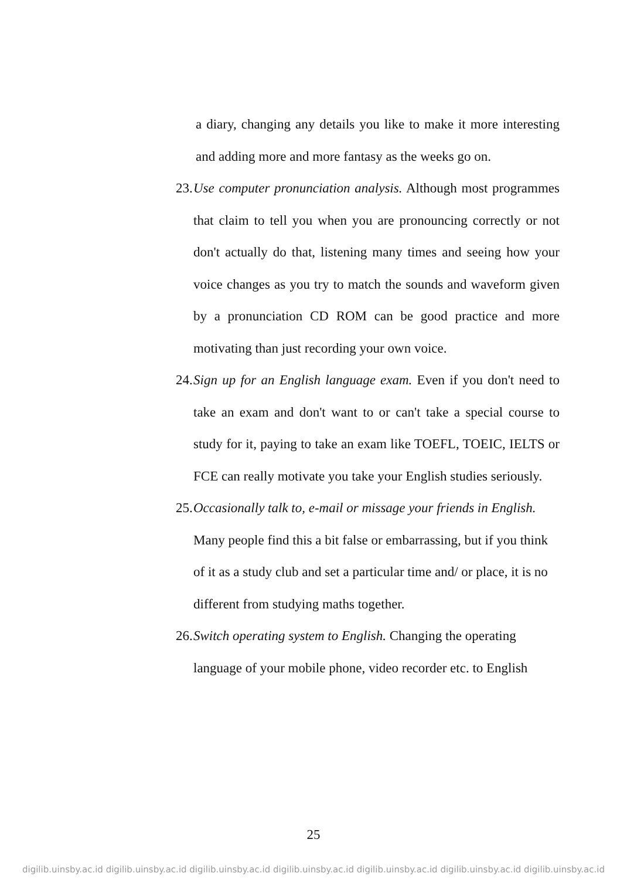a diary, changing any details you like to make it more interesting and adding more and more fantasy as the weeks go on.
23.
Use computer pronunciation analysis. Although most programmes that claim to tell you when you are pronouncing correctly or not don't actually do that, listening many times and seeing how your voice changes as you try to match the sounds and waveform given by a pronunciation CD ROM can be good practice and more motivating than just recording your own voice.
24.
Sign up for an English language exam. Even if you don't need to take an exam and don't want to or can't take a special course to study for it, paying to take an exam like TOEFL, TOEIC, IELTS or FCE can really motivate you take your English studies seriously.
25.
Occasionally talk to, e-mail or missage your friends in English. Many people find this a bit false or embarrassing, but if you think of it as a study club and set a particular time and/ or place, it is no different from studying maths together.
26.
Switch operating system to English. Changing the operating language of your mobile phone, video recorder etc. to English
25
digilib.uinsby.ac.id digilib.uinsby.ac.id digilib.uinsby.ac.id digilib.uinsby.ac.id digilib.uinsby.ac.id digilib.uinsby.ac.id digilib.uinsby.ac.id